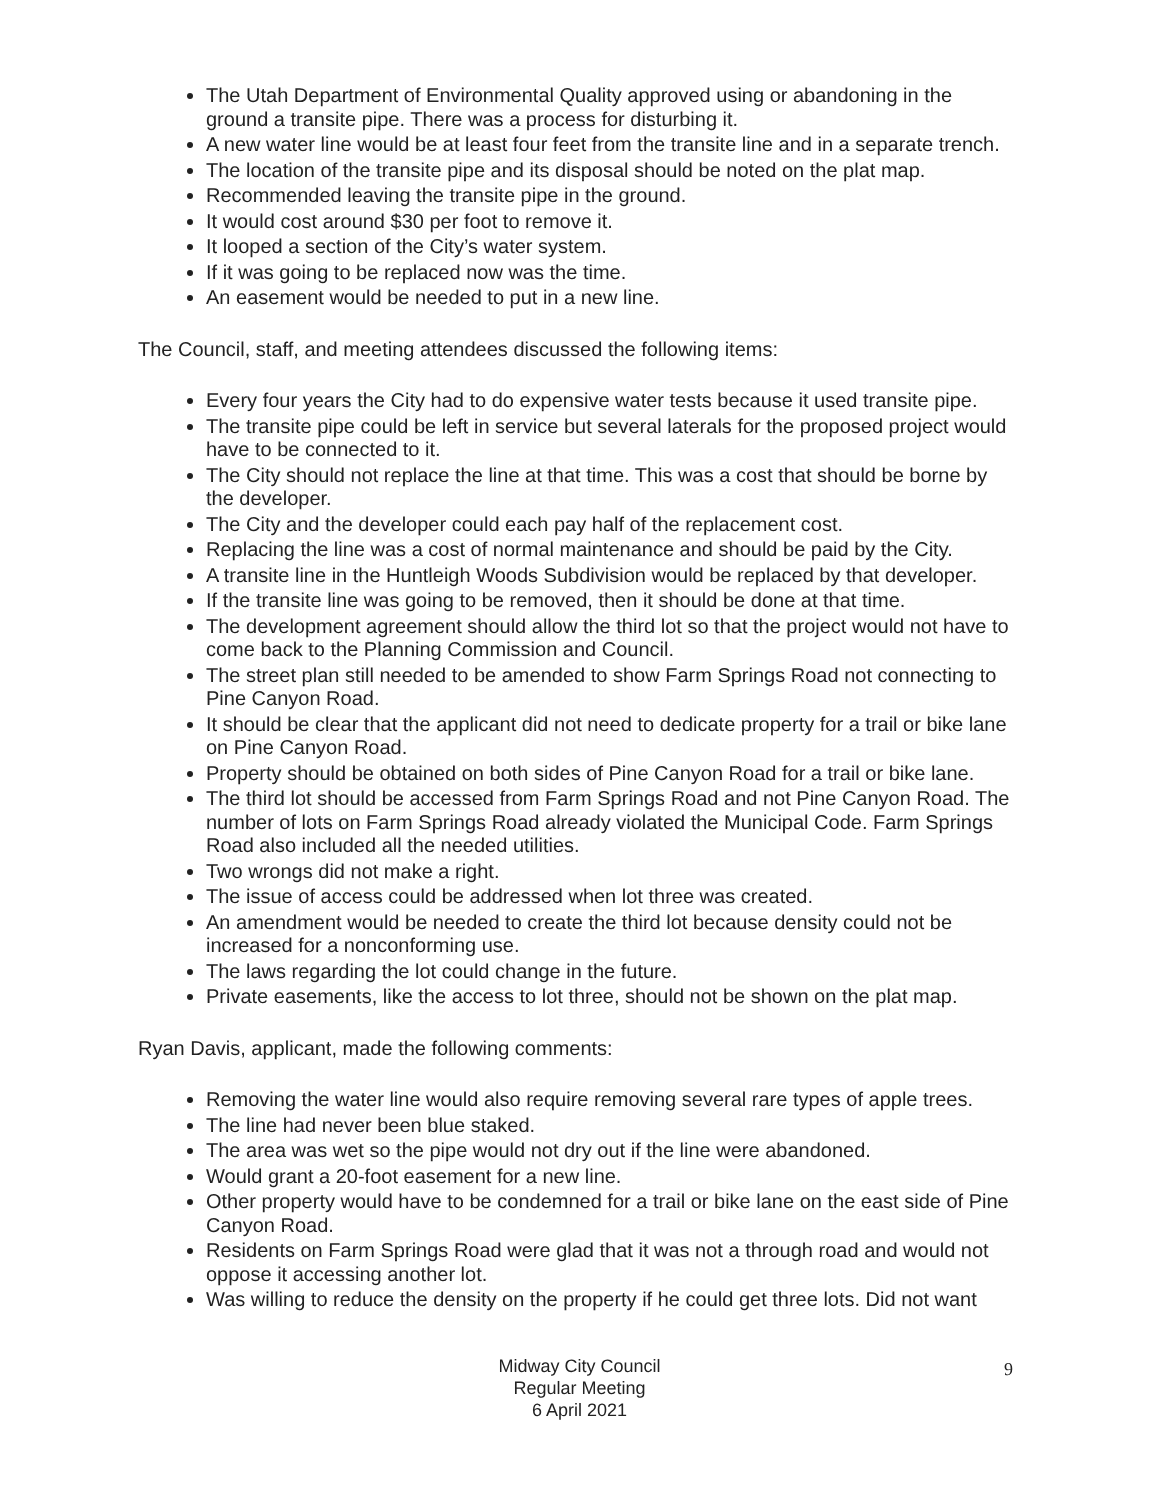The Utah Department of Environmental Quality approved using or abandoning in the ground a transite pipe. There was a process for disturbing it.
A new water line would be at least four feet from the transite line and in a separate trench.
The location of the transite pipe and its disposal should be noted on the plat map.
Recommended leaving the transite pipe in the ground.
It would cost around $30 per foot to remove it.
It looped a section of the City’s water system.
If it was going to be replaced now was the time.
An easement would be needed to put in a new line.
The Council, staff, and meeting attendees discussed the following items:
Every four years the City had to do expensive water tests because it used transite pipe.
The transite pipe could be left in service but several laterals for the proposed project would have to be connected to it.
The City should not replace the line at that time. This was a cost that should be borne by the developer.
The City and the developer could each pay half of the replacement cost.
Replacing the line was a cost of normal maintenance and should be paid by the City.
A transite line in the Huntleigh Woods Subdivision would be replaced by that developer.
If the transite line was going to be removed, then it should be done at that time.
The development agreement should allow the third lot so that the project would not have to come back to the Planning Commission and Council.
The street plan still needed to be amended to show Farm Springs Road not connecting to Pine Canyon Road.
It should be clear that the applicant did not need to dedicate property for a trail or bike lane on Pine Canyon Road.
Property should be obtained on both sides of Pine Canyon Road for a trail or bike lane.
The third lot should be accessed from Farm Springs Road and not Pine Canyon Road. The number of lots on Farm Springs Road already violated the Municipal Code. Farm Springs Road also included all the needed utilities.
Two wrongs did not make a right.
The issue of access could be addressed when lot three was created.
An amendment would be needed to create the third lot because density could not be increased for a nonconforming use.
The laws regarding the lot could change in the future.
Private easements, like the access to lot three, should not be shown on the plat map.
Ryan Davis, applicant, made the following comments:
Removing the water line would also require removing several rare types of apple trees.
The line had never been blue staked.
The area was wet so the pipe would not dry out if the line were abandoned.
Would grant a 20-foot easement for a new line.
Other property would have to be condemned for a trail or bike lane on the east side of Pine Canyon Road.
Residents on Farm Springs Road were glad that it was not a through road and would not oppose it accessing another lot.
Was willing to reduce the density on the property if he could get three lots. Did not want
Midway City Council
Regular Meeting
6 April 2021
9